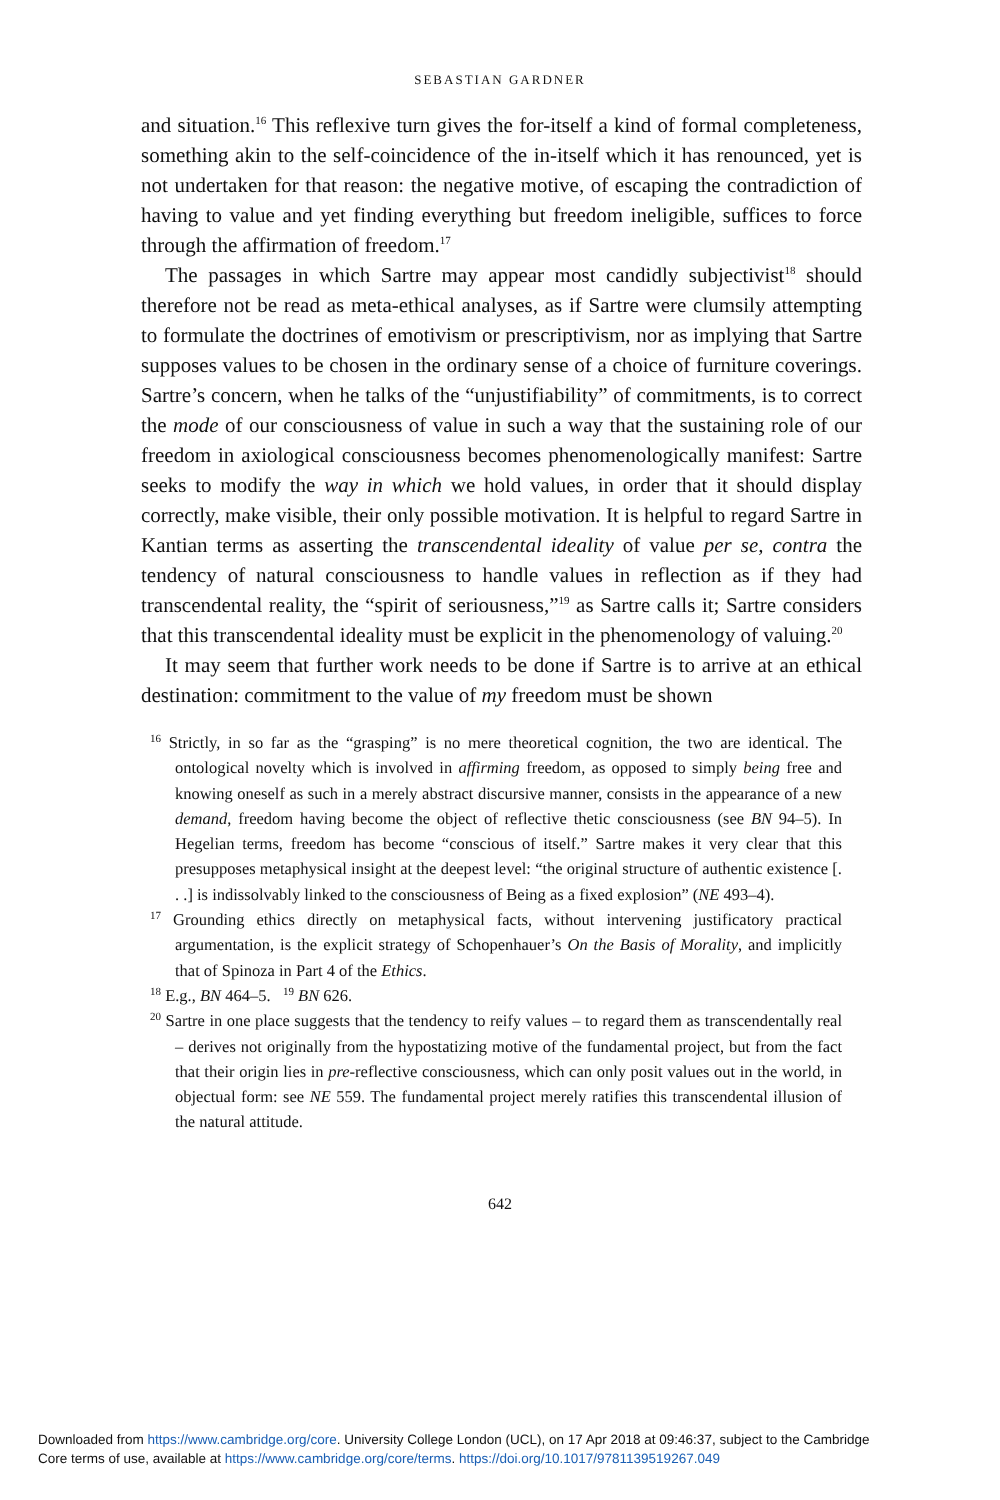SEBASTIAN GARDNER
and situation.<sup>16</sup> This reflexive turn gives the for-itself a kind of formal completeness, something akin to the self-coincidence of the in-itself which it has renounced, yet is not undertaken for that reason: the negative motive, of escaping the contradiction of having to value and yet finding everything but freedom ineligible, suffices to force through the affirmation of freedom.<sup>17</sup>
The passages in which Sartre may appear most candidly subjectivist<sup>18</sup> should therefore not be read as meta-ethical analyses, as if Sartre were clumsily attempting to formulate the doctrines of emotivism or prescriptivism, nor as implying that Sartre supposes values to be chosen in the ordinary sense of a choice of furniture coverings. Sartre’s concern, when he talks of the “unjustifiability” of commitments, is to correct the mode of our consciousness of value in such a way that the sustaining role of our freedom in axiological consciousness becomes phenomenologically manifest: Sartre seeks to modify the way in which we hold values, in order that it should display correctly, make visible, their only possible motivation. It is helpful to regard Sartre in Kantian terms as asserting the transcendental ideality of value per se, contra the tendency of natural consciousness to handle values in reflection as if they had transcendental reality, the “spirit of seriousness,”<sup>19</sup> as Sartre calls it; Sartre considers that this transcendental ideality must be explicit in the phenomenology of valuing.<sup>20</sup>
It may seem that further work needs to be done if Sartre is to arrive at an ethical destination: commitment to the value of my freedom must be shown
<sup>16</sup> Strictly, in so far as the “grasping” is no mere theoretical cognition, the two are identical. The ontological novelty which is involved in affirming freedom, as opposed to simply being free and knowing oneself as such in a merely abstract discursive manner, consists in the appearance of a new demand, freedom having become the object of reflective thetic consciousness (see BN 94–5). In Hegelian terms, freedom has become “conscious of itself.” Sartre makes it very clear that this presupposes metaphysical insight at the deepest level: “the original structure of authentic existence [. . .] is indissolvably linked to the consciousness of Being as a fixed explosion” (NE 493–4).
<sup>17</sup> Grounding ethics directly on metaphysical facts, without intervening justificatory practical argumentation, is the explicit strategy of Schopenhauer’s On the Basis of Morality, and implicitly that of Spinoza in Part 4 of the Ethics.
<sup>18</sup> E.g., BN 464–5. <sup>19</sup> BN 626.
<sup>20</sup> Sartre in one place suggests that the tendency to reify values – to regard them as transcendentally real – derives not originally from the hypostatizing motive of the fundamental project, but from the fact that their origin lies in pre-reflective consciousness, which can only posit values out in the world, in objectual form: see NE 559. The fundamental project merely ratifies this transcendental illusion of the natural attitude.
642
Downloaded from https://www.cambridge.org/core. University College London (UCL), on 17 Apr 2018 at 09:46:37, subject to the Cambridge
Core terms of use, available at https://www.cambridge.org/core/terms. https://doi.org/10.1017/9781139519267.049